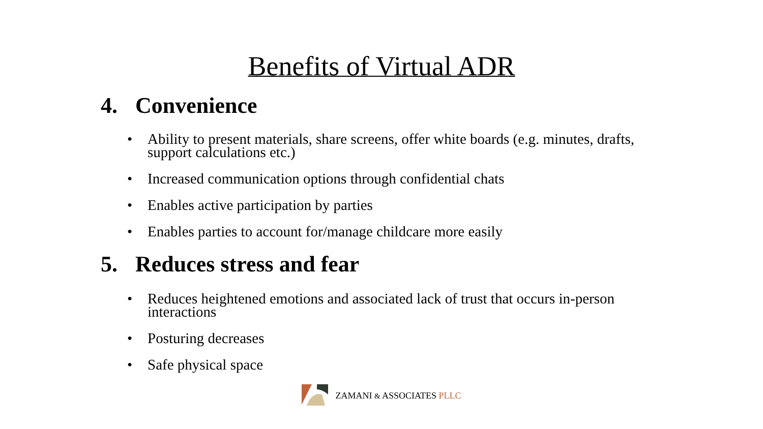Benefits of Virtual ADR
4. Convenience
• Ability to present materials, share screens, offer white boards (e.g. minutes, drafts, support calculations etc.)
• Increased communication options through confidential chats
• Enables active participation by parties
• Enables parties to account for/manage childcare more easily
5. Reduces stress and fear
• Reduces heightened emotions and associated lack of trust that occurs in-person interactions
• Posturing decreases
• Safe physical space
ZAMANI & ASSOCIATES PLLC